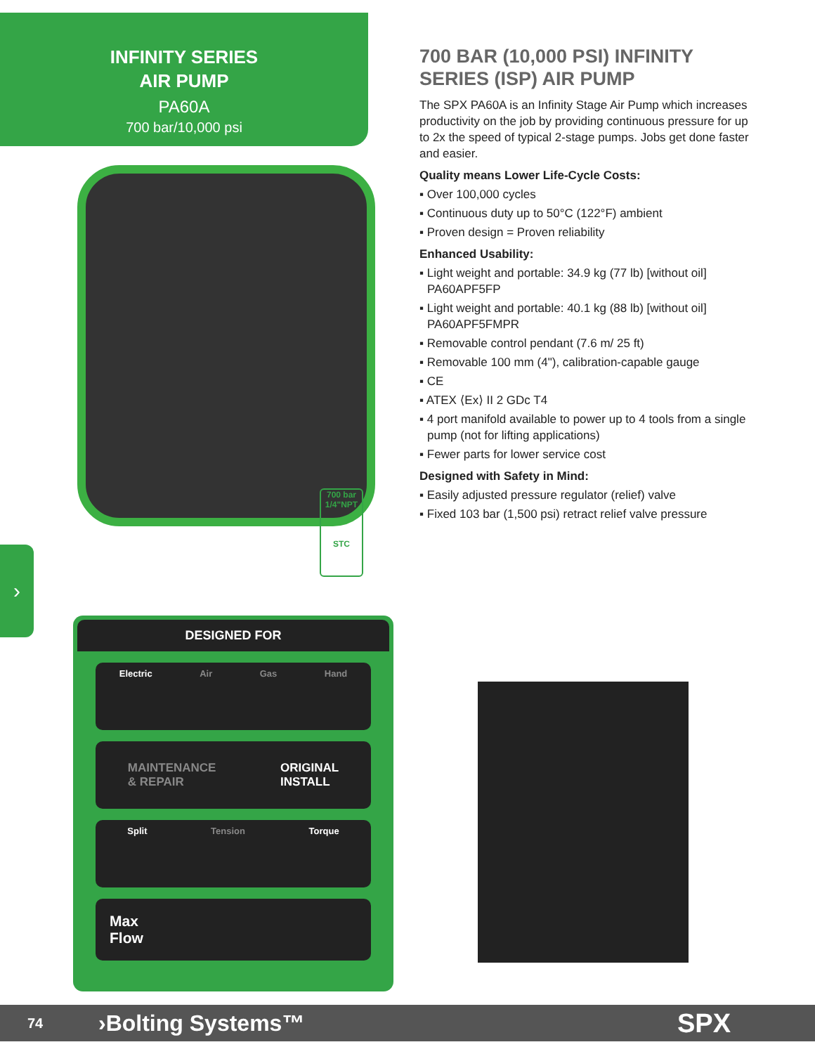INFINITY SERIES
AIR PUMP
PA60A
700 bar/10,000 psi
700 BAR (10,000 PSI) INFINITY SERIES (ISP) AIR PUMP
The SPX PA60A is an Infinity Stage Air Pump which increases productivity on the job by providing continuous pressure for up to 2x the speed of typical 2-stage pumps. Jobs get done faster and easier.
Quality means Lower Life-Cycle Costs:
▪ Over 100,000 cycles
▪ Continuous duty up to 50°C (122°F) ambient
▪ Proven design = Proven reliability
Enhanced Usability:
▪ Light weight and portable: 34.9 kg (77 lb) [without oil] PA60APF5FP
▪ Light weight and portable: 40.1 kg (88 lb) [without oil] PA60APF5FMPR
▪ Removable control pendant (7.6 m/ 25 ft)
▪ Removable 100 mm (4"), calibration-capable gauge
▪ CE
▪ ATEX ⟨Ex⟩ II 2 GDc T4
▪ 4 port manifold available to power up to 4 tools from a single pump (not for lifting applications)
▪ Fewer parts for lower service cost
Designed with Safety in Mind:
▪ Easily adjusted pressure regulator (relief) valve
▪ Fixed 103 bar (1,500 psi) retract relief valve pressure
700 bar
1/4"NPT
STC
›
DESIGNED FOR
Electric Air Gas Hand
MAINTENANCE
& REPAIR ORIGINAL
INSTALL
Split Tension Torque
Max
Flow
74 ›Bolting Systems™ SPX